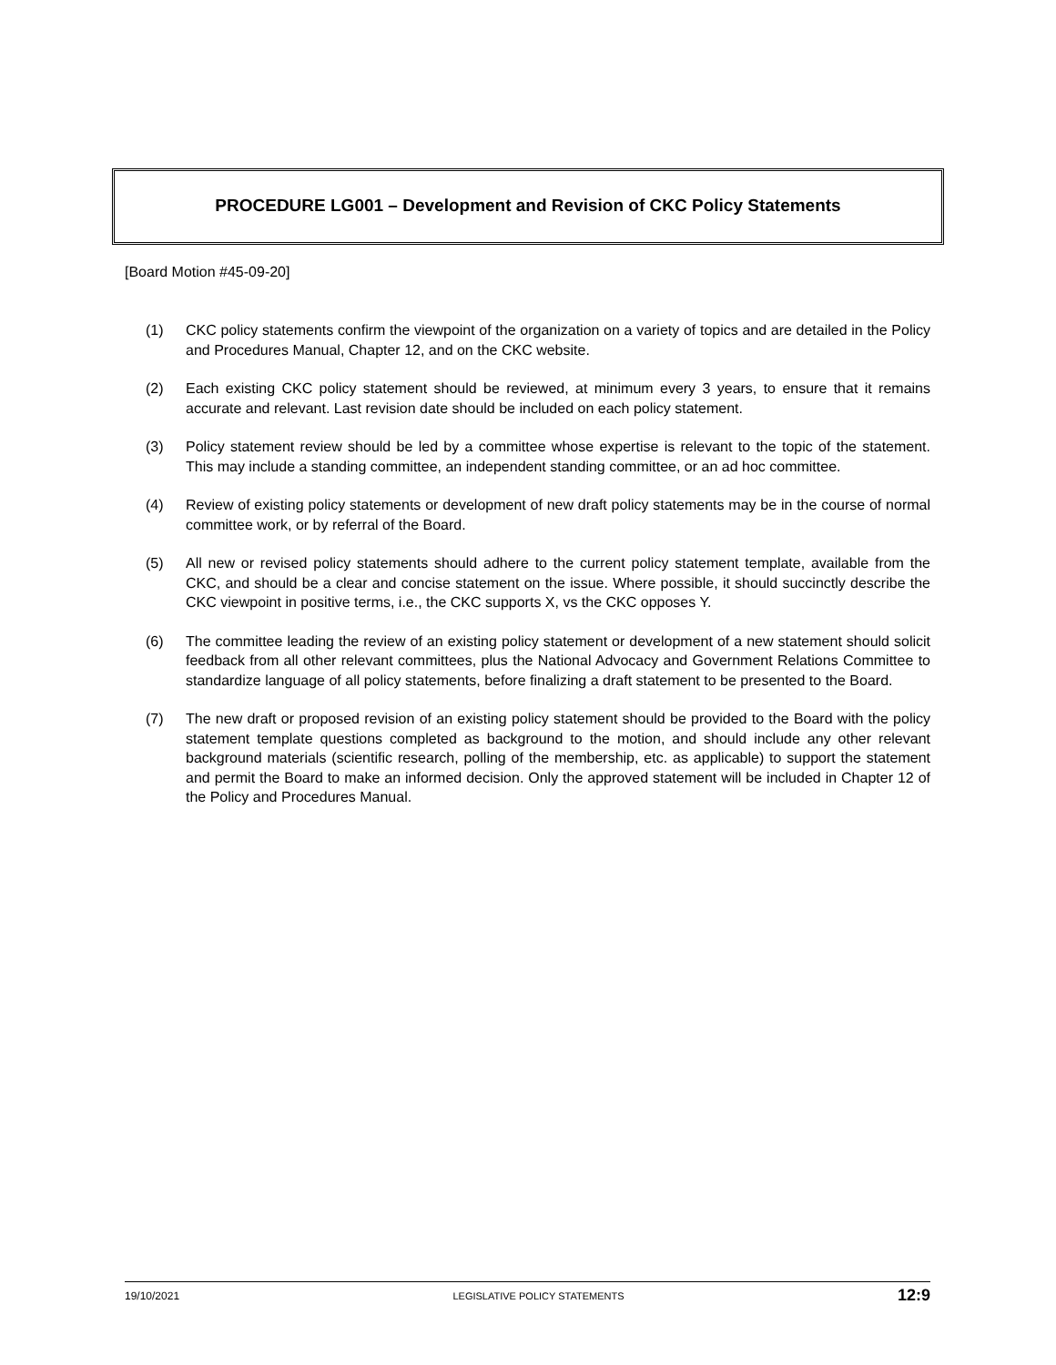PROCEDURE LG001 – Development and Revision of CKC Policy Statements
[Board Motion #45-09-20]
(1) CKC policy statements confirm the viewpoint of the organization on a variety of topics and are detailed in the Policy and Procedures Manual, Chapter 12, and on the CKC website.
(2) Each existing CKC policy statement should be reviewed, at minimum every 3 years, to ensure that it remains accurate and relevant. Last revision date should be included on each policy statement.
(3) Policy statement review should be led by a committee whose expertise is relevant to the topic of the statement. This may include a standing committee, an independent standing committee, or an ad hoc committee.
(4) Review of existing policy statements or development of new draft policy statements may be in the course of normal committee work, or by referral of the Board.
(5) All new or revised policy statements should adhere to the current policy statement template, available from the CKC, and should be a clear and concise statement on the issue. Where possible, it should succinctly describe the CKC viewpoint in positive terms, i.e., the CKC supports X, vs the CKC opposes Y.
(6) The committee leading the review of an existing policy statement or development of a new statement should solicit feedback from all other relevant committees, plus the National Advocacy and Government Relations Committee to standardize language of all policy statements, before finalizing a draft statement to be presented to the Board.
(7) The new draft or proposed revision of an existing policy statement should be provided to the Board with the policy statement template questions completed as background to the motion, and should include any other relevant background materials (scientific research, polling of the membership, etc. as applicable) to support the statement and permit the Board to make an informed decision. Only the approved statement will be included in Chapter 12 of the Policy and Procedures Manual.
19/10/2021 LEGISLATIVE POLICY STATEMENTS 12:9